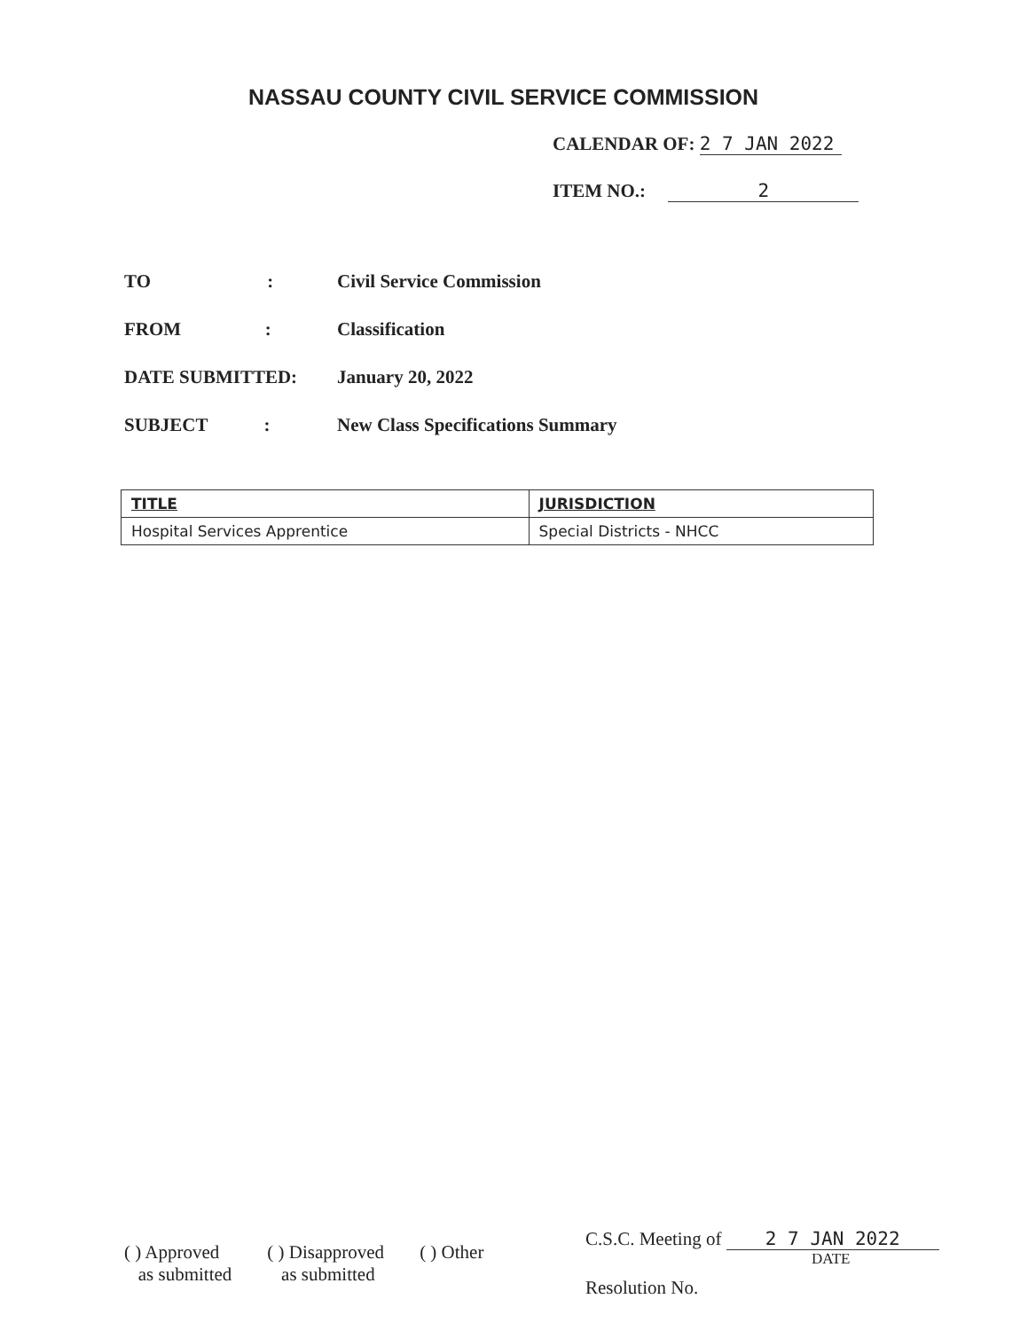NASSAU COUNTY CIVIL SERVICE COMMISSION
CALENDAR OF: 2 7 JAN 2022
ITEM NO.: 2
TO : Civil Service Commission
FROM : Classification
DATE SUBMITTED: January 20, 2022
SUBJECT : New Class Specifications Summary
| TITLE | JURISDICTION |
| --- | --- |
| Hospital Services Apprentice | Special Districts - NHCC |
( ) Approved
as submitted
( ) Disapproved
as submitted
( ) Other
C.S.C. Meeting of 2 7 JAN 2022
DATE
Resolution No.